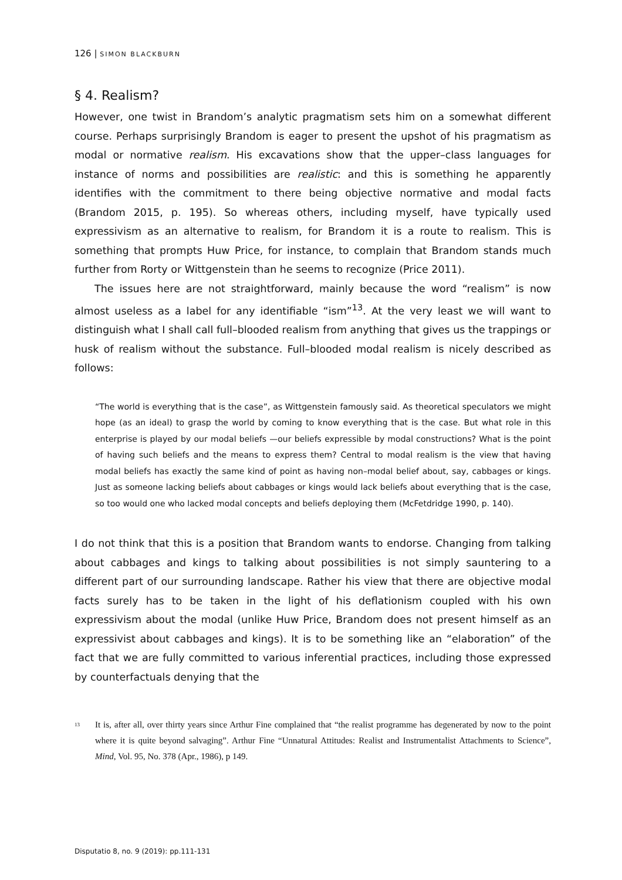126 | SIMON BLACKBURN
§ 4. Realism?
However, one twist in Brandom’s analytic pragmatism sets him on a somewhat different course. Perhaps surprisingly Brandom is eager to present the upshot of his pragmatism as modal or normative realism. His excavations show that the upper–class languages for instance of norms and possibilities are realistic: and this is something he apparently identifies with the commitment to there being objective normative and modal facts (Brandom 2015, p. 195). So whereas others, including myself, have typically used expressivism as an alternative to realism, for Brandom it is a route to realism. This is something that prompts Huw Price, for instance, to complain that Brandom stands much further from Rorty or Wittgenstein than he seems to recognize (Price 2011).
The issues here are not straightforward, mainly because the word “realism” is now almost useless as a label for any identifiable “ism”<sup>13</sup>. At the very least we will want to distinguish what I shall call full–blooded realism from anything that gives us the trappings or husk of realism without the substance. Full–blooded modal realism is nicely described as follows:
“The world is everything that is the case”, as Wittgenstein famously said. As theoretical speculators we might hope (as an ideal) to grasp the world by coming to know everything that is the case. But what role in this enterprise is played by our modal beliefs —our beliefs expressible by modal constructions? What is the point of having such beliefs and the means to express them? Central to modal realism is the view that having modal beliefs has exactly the same kind of point as having non–modal belief about, say, cabbages or kings. Just as someone lacking beliefs about cabbages or kings would lack beliefs about everything that is the case, so too would one who lacked modal concepts and beliefs deploying them (McFetdridge 1990, p. 140).
I do not think that this is a position that Brandom wants to endorse. Changing from talking about cabbages and kings to talking about possibilities is not simply sauntering to a different part of our surrounding landscape. Rather his view that there are objective modal facts surely has to be taken in the light of his deflationism coupled with his own expressivism about the modal (unlike Huw Price, Brandom does not present himself as an expressivist about cabbages and kings). It is to be something like an “elaboration” of the fact that we are fully committed to various inferential practices, including those expressed by counterfactuals denying that the
<sup>13</sup> It is, after all, over thirty years since Arthur Fine complained that “the realist programme has degenerated by now to the point where it is quite beyond salvaging”. Arthur Fine “Unnatural Attitudes: Realist and Instrumentalist Attachments to Science”, Mind, Vol. 95, No. 378 (Apr., 1986), p 149.
Disputatio 8, no. 9 (2019): pp.111-131